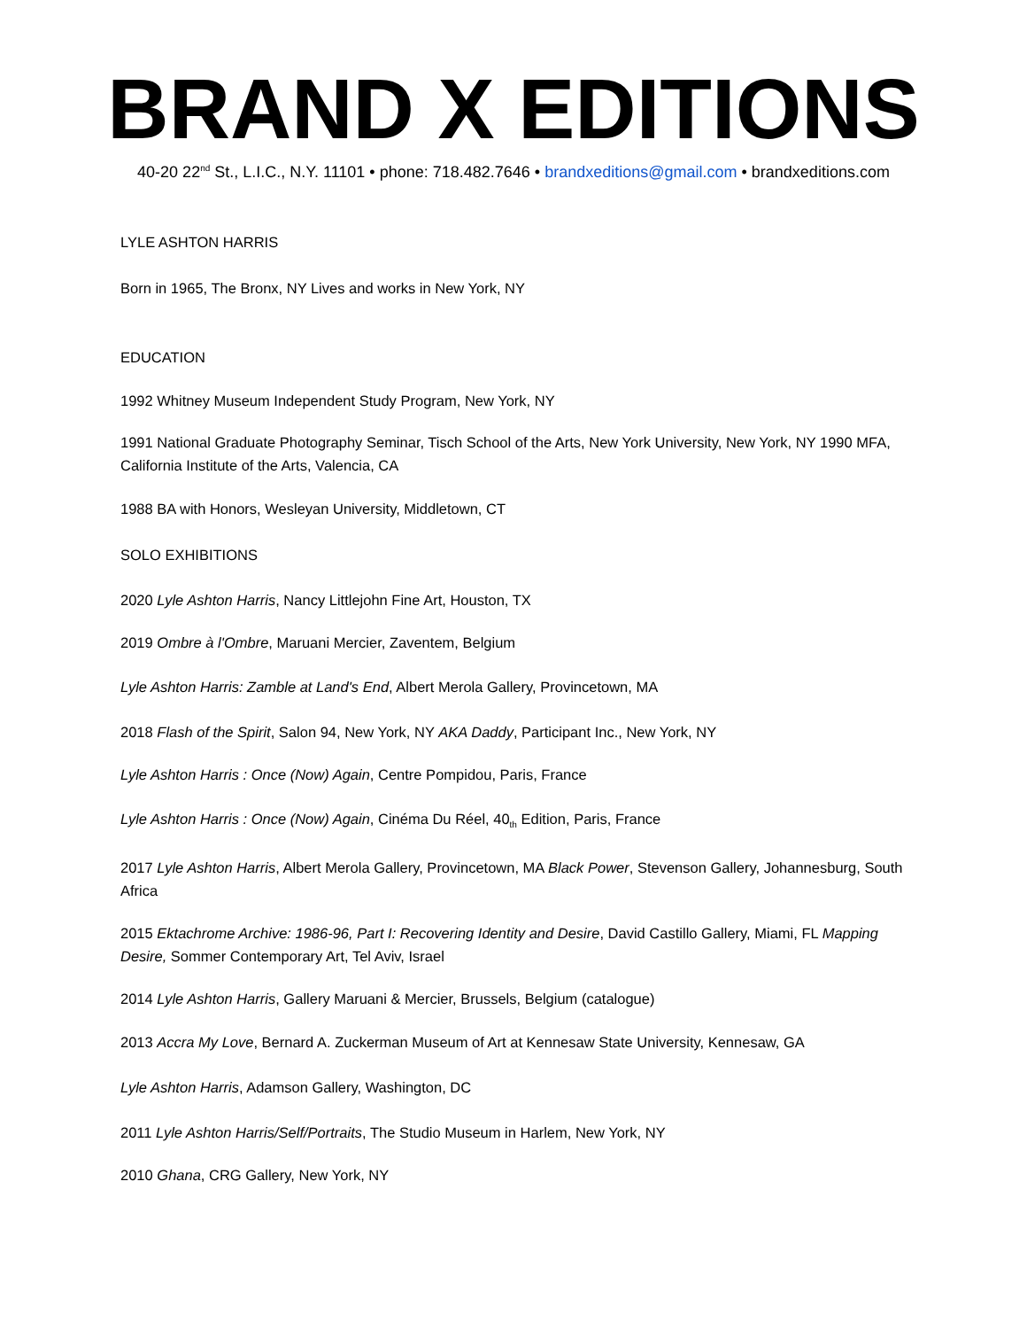BRAND X EDITIONS
40-20 22<sup>nd</sup> St., L.I.C., N.Y. 11101 • phone: 718.482.7646 • brandxeditions@gmail.com • brandxeditions.com
LYLE ASHTON HARRIS
Born in 1965, The Bronx, NY Lives and works in New York, NY
EDUCATION
1992 Whitney Museum Independent Study Program, New York, NY
1991 National Graduate Photography Seminar, Tisch School of the Arts, New York University, New York, NY 1990 MFA, California Institute of the Arts, Valencia, CA
1988 BA with Honors, Wesleyan University, Middletown, CT
SOLO EXHIBITIONS
2020 Lyle Ashton Harris, Nancy Littlejohn Fine Art, Houston, TX
2019 Ombre à l'Ombre, Maruani Mercier, Zaventem, Belgium
Lyle Ashton Harris: Zamble at Land's End, Albert Merola Gallery, Provincetown, MA
2018 Flash of the Spirit, Salon 94, New York, NY AKA Daddy, Participant Inc., New York, NY
Lyle Ashton Harris : Once (Now) Again, Centre Pompidou, Paris, France
Lyle Ashton Harris : Once (Now) Again, Cinéma Du Réel, 40<sub>th</sub> Edition, Paris, France
2017 Lyle Ashton Harris, Albert Merola Gallery, Provincetown, MA Black Power, Stevenson Gallery, Johannesburg, South Africa
2015 Ektachrome Archive: 1986-96, Part I: Recovering Identity and Desire, David Castillo Gallery, Miami, FL Mapping Desire, Sommer Contemporary Art, Tel Aviv, Israel
2014 Lyle Ashton Harris, Gallery Maruani & Mercier, Brussels, Belgium (catalogue)
2013 Accra My Love, Bernard A. Zuckerman Museum of Art at Kennesaw State University, Kennesaw, GA
Lyle Ashton Harris, Adamson Gallery, Washington, DC
2011 Lyle Ashton Harris/Self/Portraits, The Studio Museum in Harlem, New York, NY
2010 Ghana, CRG Gallery, New York, NY